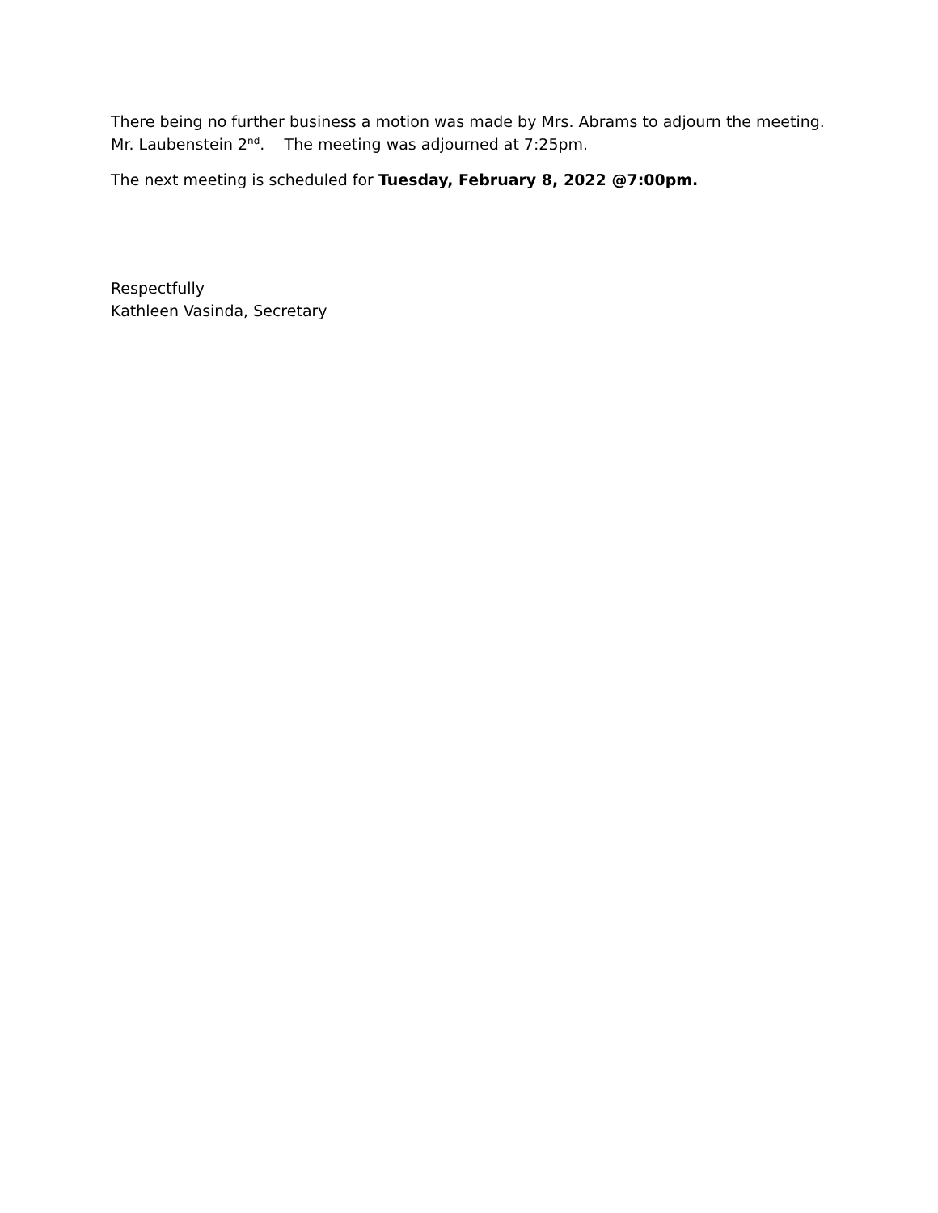There being no further business a motion was made by Mrs. Abrams to adjourn the meeting.
Mr. Laubenstein 2<sup>nd</sup>. The meeting was adjourned at 7:25pm.
The next meeting is scheduled for Tuesday, February 8, 2022 @7:00pm.
Respectfully
Kathleen Vasinda, Secretary